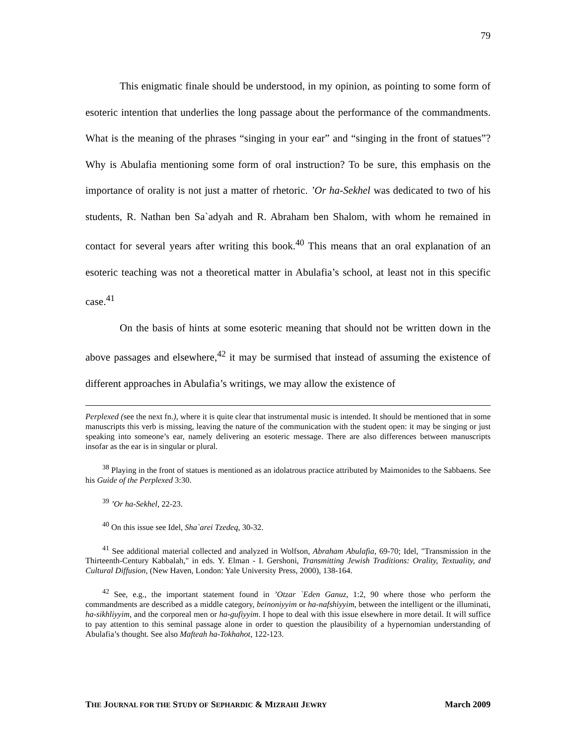79
This enigmatic finale should be understood, in my opinion, as pointing to some form of esoteric intention that underlies the long passage about the performance of the commandments. What is the meaning of the phrases “singing in your ear” and “singing in the front of statues”? Why is Abulafia mentioning some form of oral instruction? To be sure, this emphasis on the importance of orality is not just a matter of rhetoric. ’Or ha-Sekhel was dedicated to two of his students, R. Nathan ben Sa`adyah and R. Abraham ben Shalom, with whom he remained in contact for several years after writing this book.<sup>40</sup> This means that an oral explanation of an esoteric teaching was not a theoretical matter in Abulafia’s school, at least not in this specific case.<sup>41</sup>
On the basis of hints at some esoteric meaning that should not be written down in the above passages and elsewhere,<sup>42</sup> it may be surmised that instead of assuming the existence of different approaches in Abulafia’s writings, we may allow the existence of
Perplexed (see the next fn.), where it is quite clear that instrumental music is intended. It should be mentioned that in some manuscripts this verb is missing, leaving the nature of the communication with the student open: it may be singing or just speaking into someone’s ear, namely delivering an esoteric message. There are also differences between manuscripts insofar as the ear is in singular or plural.
<sup>38</sup> Playing in the front of statues is mentioned as an idolatrous practice attributed by Maimonides to the Sabbaens. See his Guide of the Perplexed 3:30.
<sup>39</sup> ’Or ha-Sekhel, 22-23.
<sup>40</sup> On this issue see Idel, Sha`arei Tzedeq, 30-32.
<sup>41</sup> See additional material collected and analyzed in Wolfson, Abraham Abulafia, 69-70; Idel, "Transmission in the Thirteenth-Century Kabbalah," in eds. Y. Elman - I. Gershoni, Transmitting Jewish Traditions: Orality, Textuality, and Cultural Diffusion, (New Haven, London: Yale University Press, 2000), 138-164.
<sup>42</sup> See, e.g., the important statement found in ’Otzar `Eden Ganuz, 1:2, 90 where those who perform the commandments are described as a middle category, beinoniyyim or ha-nafshiyyim, between the intelligent or the illuminati, ha-sikhliyyim, and the corporeal men or ha-gufiyyim. I hope to deal with this issue elsewhere in more detail. It will suffice to pay attention to this seminal passage alone in order to question the plausibility of a hypernomian understanding of Abulafia’s thought. See also Mafteah ha-Tokhahot, 122-123.
THE JOURNAL FOR THE STUDY OF SEPHARDIC & MIZRAHI JEWRY March 2009